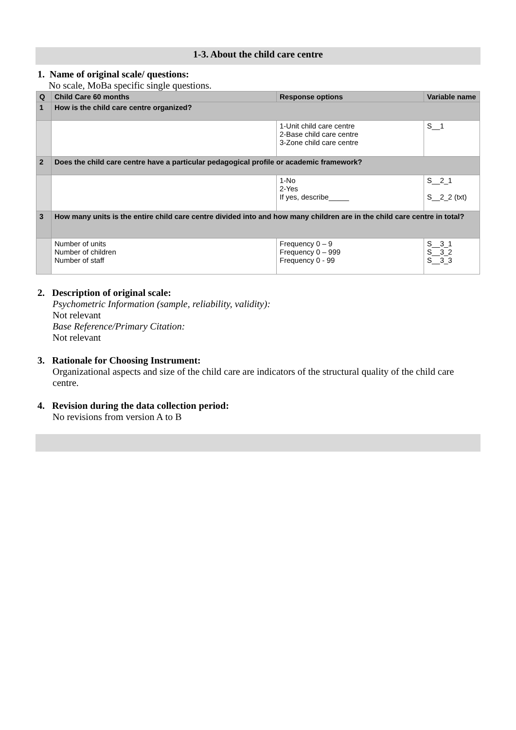1-3. About the child care centre
1. Name of original scale/ questions:
No scale, MoBa specific single questions.
| Q | Child Care 60 months | Response options | Variable name |
| --- | --- | --- | --- |
| 1 | How is the child care centre organized? | | |
| | | 1-Unit child care centre 2-Base child care centre 3-Zone child care centre | S__1 |
| 2 | Does the child care centre have a particular pedagogical profile or academic framework? | | |
| | | 1-No 2-Yes If yes, describe_____ | S__2_1 S__2_2 (txt) |
| 3 | How many units is the entire child care centre divided into and how many children are in the child care centre in total? | | |
| | Number of units Number of children Number of staff | Frequency 0 – 9 Frequency 0 – 999 Frequency 0 - 99 | S__3_1 S__3_2 S__3_3 |
2. Description of original scale:
Psychometric Information (sample, reliability, validity):
Not relevant
Base Reference/Primary Citation:
Not relevant
3. Rationale for Choosing Instrument:
Organizational aspects and size of the child care are indicators of the structural quality of the child care centre.
4. Revision during the data collection period:
No revisions from version A to B